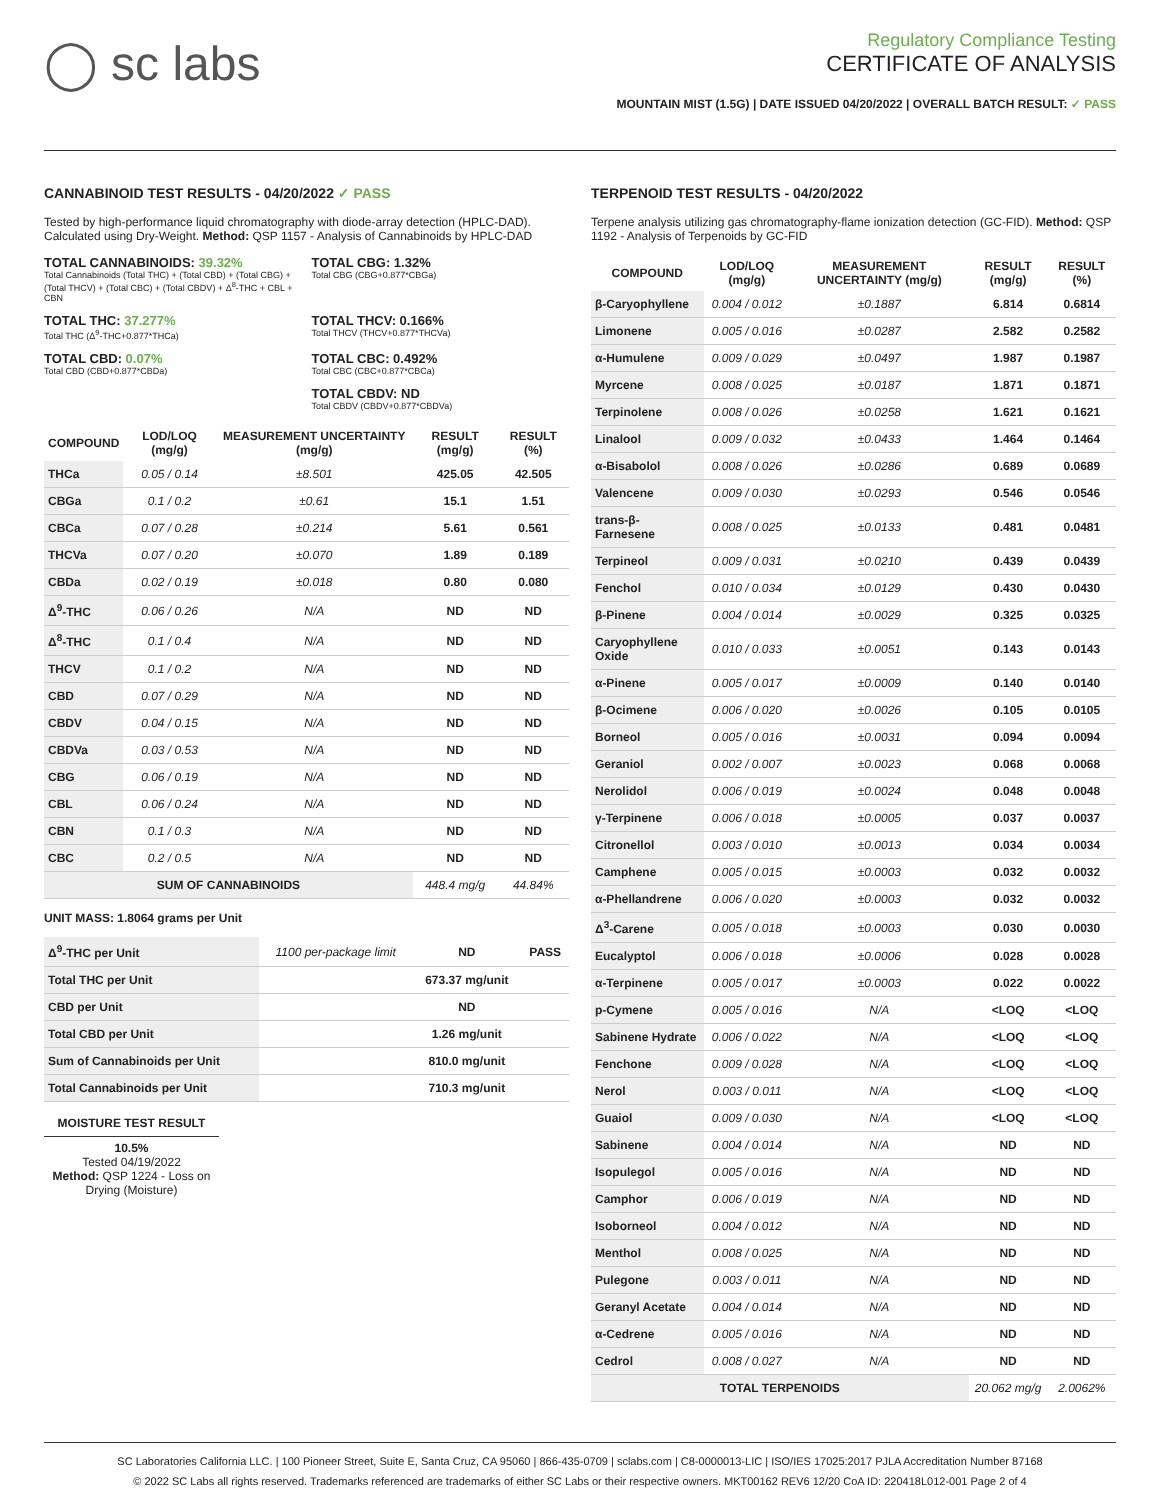◯ sc labs
Regulatory Compliance Testing
CERTIFICATE OF ANALYSIS
MOUNTAIN MIST (1.5G) | DATE ISSUED 04/20/2022 | OVERALL BATCH RESULT: ✓ PASS
CANNABINOID TEST RESULTS - 04/20/2022 ✓ PASS
Tested by high-performance liquid chromatography with diode-array detection (HPLC-DAD). Calculated using Dry-Weight. Method: QSP 1157 - Analysis of Cannabinoids by HPLC-DAD
TOTAL CANNABINOIDS: 39.32%
Total Cannabinoids (Total THC) + (Total CBD) + (Total CBG) + (Total THCV) + (Total CBC) + (Total CBDV) + Δ<sup>8</sup>-THC + CBL + CBN
TOTAL CBG: 1.32%
Total CBG (CBG+0.877*CBGa)
TOTAL THC: 37.277%
Total THC (Δ<sup>9</sup>-THC+0.877*THCa)
TOTAL THCV: 0.166%
Total THCV (THCV+0.877*THCVa)
TOTAL CBD: 0.07%
Total CBD (CBD+0.877*CBDa)
TOTAL CBC: 0.492%
Total CBC (CBC+0.877*CBCa)
TOTAL CBDV: ND
Total CBDV (CBDV+0.877*CBDVa)
| COMPOUND | LOD/LOQ (mg/g) | MEASUREMENT UNCERTAINTY (mg/g) | RESULT (mg/g) | RESULT (%) |
| --- | --- | --- | --- | --- |
| THCa | 0.05 / 0.14 | ±8.501 | 425.05 | 42.505 |
| CBGa | 0.1 / 0.2 | ±0.61 | 15.1 | 1.51 |
| CBCa | 0.07 / 0.28 | ±0.214 | 5.61 | 0.561 |
| THCVa | 0.07 / 0.20 | ±0.070 | 1.89 | 0.189 |
| CBDa | 0.02 / 0.19 | ±0.018 | 0.80 | 0.080 |
| Δ<sup>9</sup>-THC | 0.06 / 0.26 | N/A | ND | ND |
| Δ<sup>8</sup>-THC | 0.1 / 0.4 | N/A | ND | ND |
| THCV | 0.1 / 0.2 | N/A | ND | ND |
| CBD | 0.07 / 0.29 | N/A | ND | ND |
| CBDV | 0.04 / 0.15 | N/A | ND | ND |
| CBDVa | 0.03 / 0.53 | N/A | ND | ND |
| CBG | 0.06 / 0.19 | N/A | ND | ND |
| CBL | 0.06 / 0.24 | N/A | ND | ND |
| CBN | 0.1 / 0.3 | N/A | ND | ND |
| CBC | 0.2 / 0.5 | N/A | ND | ND |
| SUM OF CANNABINOIDS | | | 448.4 mg/g | 44.84% |
UNIT MASS: 1.8064 grams per Unit
| Δ<sup>9</sup>-THC per Unit | 1100 per-package limit | ND | PASS |
| Total THC per Unit | | 673.37 mg/unit | |
| CBD per Unit | | ND | |
| Total CBD per Unit | | 1.26 mg/unit | |
| Sum of Cannabinoids per Unit | | 810.0 mg/unit | |
| Total Cannabinoids per Unit | | 710.3 mg/unit | |
MOISTURE TEST RESULT
10.5%
Tested 04/19/2022
Method: QSP 1224 - Loss on Drying (Moisture)
TERPENOID TEST RESULTS - 04/20/2022
Terpene analysis utilizing gas chromatography-flame ionization detection (GC-FID). Method: QSP 1192 - Analysis of Terpenoids by GC-FID
| COMPOUND | LOD/LOQ (mg/g) | MEASUREMENT UNCERTAINTY (mg/g) | RESULT (mg/g) | RESULT (%) |
| --- | --- | --- | --- | --- |
| β-Caryophyllene | 0.004 / 0.012 | ±0.1887 | 6.814 | 0.6814 |
| Limonene | 0.005 / 0.016 | ±0.0287 | 2.582 | 0.2582 |
| α-Humulene | 0.009 / 0.029 | ±0.0497 | 1.987 | 0.1987 |
| Myrcene | 0.008 / 0.025 | ±0.0187 | 1.871 | 0.1871 |
| Terpinolene | 0.008 / 0.026 | ±0.0258 | 1.621 | 0.1621 |
| Linalool | 0.009 / 0.032 | ±0.0433 | 1.464 | 0.1464 |
| α-Bisabolol | 0.008 / 0.026 | ±0.0286 | 0.689 | 0.0689 |
| Valencene | 0.009 / 0.030 | ±0.0293 | 0.546 | 0.0546 |
| trans-β-Farnesene | 0.008 / 0.025 | ±0.0133 | 0.481 | 0.0481 |
| Terpineol | 0.009 / 0.031 | ±0.0210 | 0.439 | 0.0439 |
| Fenchol | 0.010 / 0.034 | ±0.0129 | 0.430 | 0.0430 |
| β-Pinene | 0.004 / 0.014 | ±0.0029 | 0.325 | 0.0325 |
| Caryophyllene Oxide | 0.010 / 0.033 | ±0.0051 | 0.143 | 0.0143 |
| α-Pinene | 0.005 / 0.017 | ±0.0009 | 0.140 | 0.0140 |
| β-Ocimene | 0.006 / 0.020 | ±0.0026 | 0.105 | 0.0105 |
| Borneol | 0.005 / 0.016 | ±0.0031 | 0.094 | 0.0094 |
| Geraniol | 0.002 / 0.007 | ±0.0023 | 0.068 | 0.0068 |
| Nerolidol | 0.006 / 0.019 | ±0.0024 | 0.048 | 0.0048 |
| γ-Terpinene | 0.006 / 0.018 | ±0.0005 | 0.037 | 0.0037 |
| Citronellol | 0.003 / 0.010 | ±0.0013 | 0.034 | 0.0034 |
| Camphene | 0.005 / 0.015 | ±0.0003 | 0.032 | 0.0032 |
| α-Phellandrene | 0.006 / 0.020 | ±0.0003 | 0.032 | 0.0032 |
| Δ<sup>3</sup>-Carene | 0.005 / 0.018 | ±0.0003 | 0.030 | 0.0030 |
| Eucalyptol | 0.006 / 0.018 | ±0.0006 | 0.028 | 0.0028 |
| α-Terpinene | 0.005 / 0.017 | ±0.0003 | 0.022 | 0.0022 |
| p-Cymene | 0.005 / 0.016 | N/A | <LOQ | <LOQ |
| Sabinene Hydrate | 0.006 / 0.022 | N/A | <LOQ | <LOQ |
| Fenchone | 0.009 / 0.028 | N/A | <LOQ | <LOQ |
| Nerol | 0.003 / 0.011 | N/A | <LOQ | <LOQ |
| Guaiol | 0.009 / 0.030 | N/A | <LOQ | <LOQ |
| Sabinene | 0.004 / 0.014 | N/A | ND | ND |
| Isopulegol | 0.005 / 0.016 | N/A | ND | ND |
| Camphor | 0.006 / 0.019 | N/A | ND | ND |
| Isoborneol | 0.004 / 0.012 | N/A | ND | ND |
| Menthol | 0.008 / 0.025 | N/A | ND | ND |
| Pulegone | 0.003 / 0.011 | N/A | ND | ND |
| Geranyl Acetate | 0.004 / 0.014 | N/A | ND | ND |
| α-Cedrene | 0.005 / 0.016 | N/A | ND | ND |
| Cedrol | 0.008 / 0.027 | N/A | ND | ND |
| TOTAL TERPENOIDS | | | 20.062 mg/g | 2.0062% |
SC Laboratories California LLC. | 100 Pioneer Street, Suite E, Santa Cruz, CA 95060 | 866-435-0709 | sclabs.com | C8-0000013-LIC | ISO/IES 17025:2017 PJLA Accreditation Number 87168
© 2022 SC Labs all rights reserved. Trademarks referenced are trademarks of either SC Labs or their respective owners. MKT00162 REV6 12/20 CoA ID: 220418L012-001 Page 2 of 4